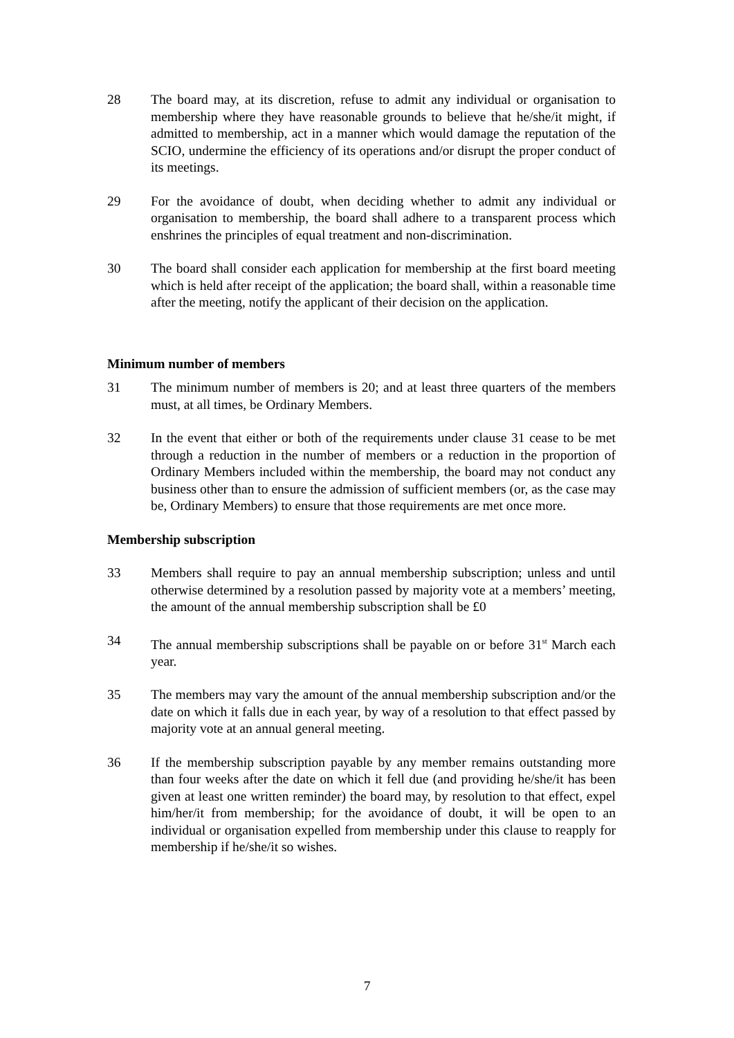28 The board may, at its discretion, refuse to admit any individual or organisation to membership where they have reasonable grounds to believe that he/she/it might, if admitted to membership, act in a manner which would damage the reputation of the SCIO, undermine the efficiency of its operations and/or disrupt the proper conduct of its meetings.
29 For the avoidance of doubt, when deciding whether to admit any individual or organisation to membership, the board shall adhere to a transparent process which enshrines the principles of equal treatment and non-discrimination.
30 The board shall consider each application for membership at the first board meeting which is held after receipt of the application; the board shall, within a reasonable time after the meeting, notify the applicant of their decision on the application.
Minimum number of members
31 The minimum number of members is 20; and at least three quarters of the members must, at all times, be Ordinary Members.
32 In the event that either or both of the requirements under clause 31 cease to be met through a reduction in the number of members or a reduction in the proportion of Ordinary Members included within the membership, the board may not conduct any business other than to ensure the admission of sufficient members (or, as the case may be, Ordinary Members) to ensure that those requirements are met once more.
Membership subscription
33 Members shall require to pay an annual membership subscription; unless and until otherwise determined by a resolution passed by majority vote at a members’ meeting, the amount of the annual membership subscription shall be £0
34 The annual membership subscriptions shall be payable on or before 31<sup>st</sup> March each year.
35 The members may vary the amount of the annual membership subscription and/or the date on which it falls due in each year, by way of a resolution to that effect passed by majority vote at an annual general meeting.
36 If the membership subscription payable by any member remains outstanding more than four weeks after the date on which it fell due (and providing he/she/it has been given at least one written reminder) the board may, by resolution to that effect, expel him/her/it from membership; for the avoidance of doubt, it will be open to an individual or organisation expelled from membership under this clause to reapply for membership if he/she/it so wishes.
7